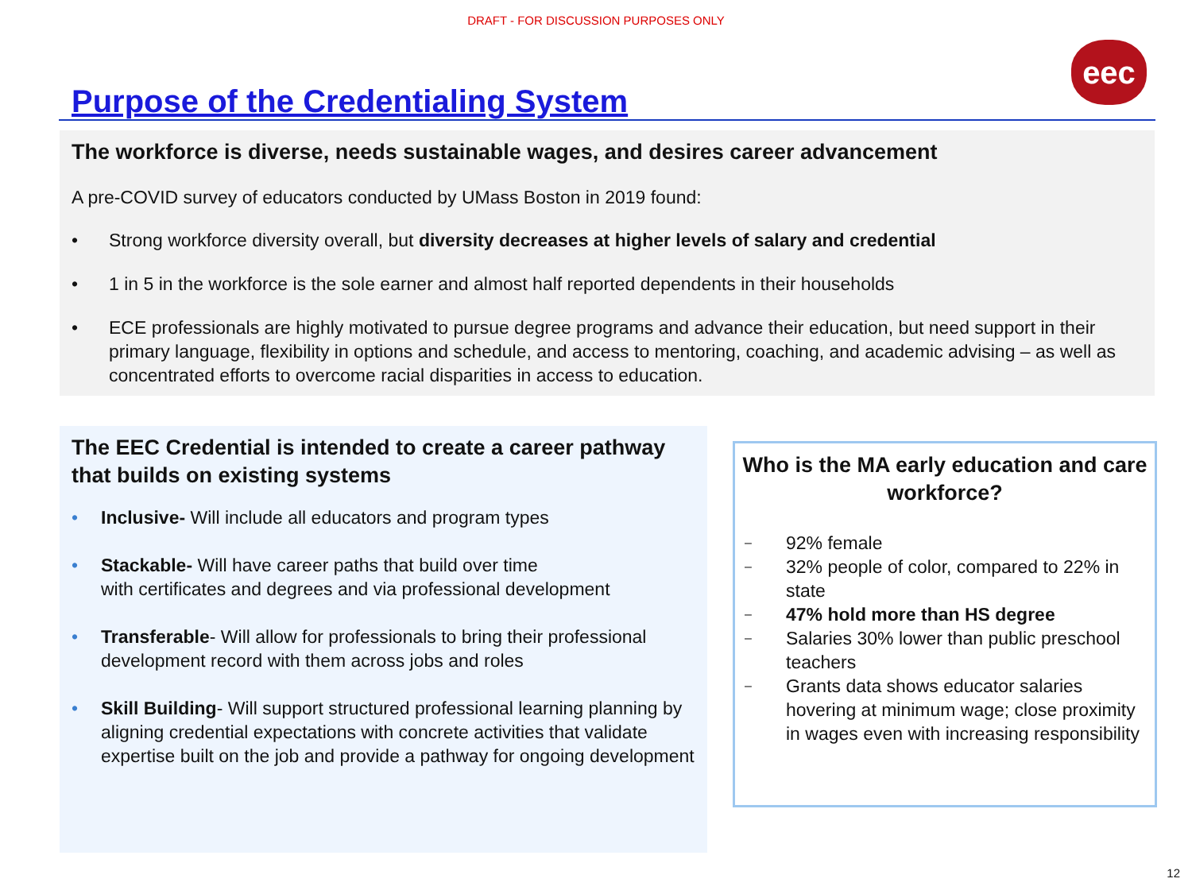DRAFT - FOR DISCUSSION PURPOSES ONLY
eec
Purpose of the Credentialing System
The workforce is diverse, needs sustainable wages, and desires career advancement
A pre-COVID survey of educators conducted by UMass Boston in 2019 found:
• Strong workforce diversity overall, but diversity decreases at higher levels of salary and credential
• 1 in 5 in the workforce is the sole earner and almost half reported dependents in their households
• ECE professionals are highly motivated to pursue degree programs and advance their education, but need support in their primary language, flexibility in options and schedule, and access to mentoring, coaching, and academic advising – as well as concentrated efforts to overcome racial disparities in access to education.
The EEC Credential is intended to create a career pathway that builds on existing systems
• Inclusive- Will include all educators and program types
• Stackable- Will have career paths that build over time
with certificates and degrees and via professional development
• Transferable- Will allow for professionals to bring their professional development record with them across jobs and roles
• Skill Building- Will support structured professional learning planning by aligning credential expectations with concrete activities that validate expertise built on the job and provide a pathway for ongoing development
Who is the MA early education and care workforce?
– 92% female
– 32% people of color, compared to 22% in state
– 47% hold more than HS degree
– Salaries 30% lower than public preschool teachers
– Grants data shows educator salaries hovering at minimum wage; close proximity in wages even with increasing responsibility
12